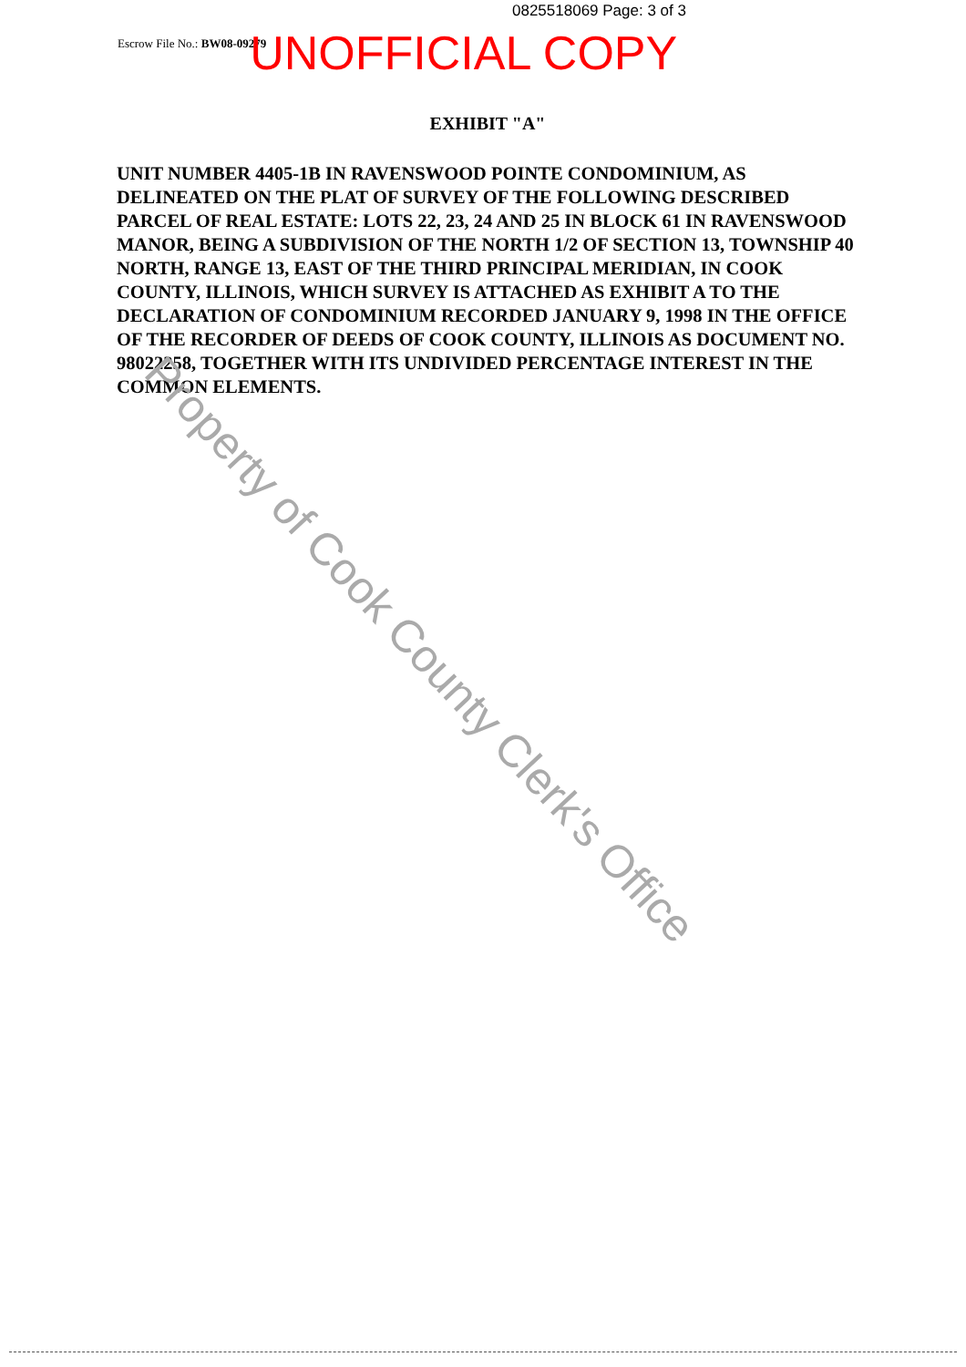0825518069 Page: 3 of 3
Escrow File No.: BW08-09279 UNOFFICIAL COPY
EXHIBIT "A"
UNIT NUMBER 4405-1B IN RAVENSWOOD POINTE CONDOMINIUM, AS DELINEATED ON THE PLAT OF SURVEY OF THE FOLLOWING DESCRIBED PARCEL OF REAL ESTATE: LOTS 22, 23, 24 AND 25 IN BLOCK 61 IN RAVENSWOOD MANOR, BEING A SUBDIVISION OF THE NORTH 1/2 OF SECTION 13, TOWNSHIP 40 NORTH, RANGE 13, EAST OF THE THIRD PRINCIPAL MERIDIAN, IN COOK COUNTY, ILLINOIS, WHICH SURVEY IS ATTACHED AS EXHIBIT A TO THE DECLARATION OF CONDOMINIUM RECORDED JANUARY 9, 1998 IN THE OFFICE OF THE RECORDER OF DEEDS OF COOK COUNTY, ILLINOIS AS DOCUMENT NO. 98022258, TOGETHER WITH ITS UNDIVIDED PERCENTAGE INTEREST IN THE COMMON ELEMENTS.
Property of Cook County Clerk's Office